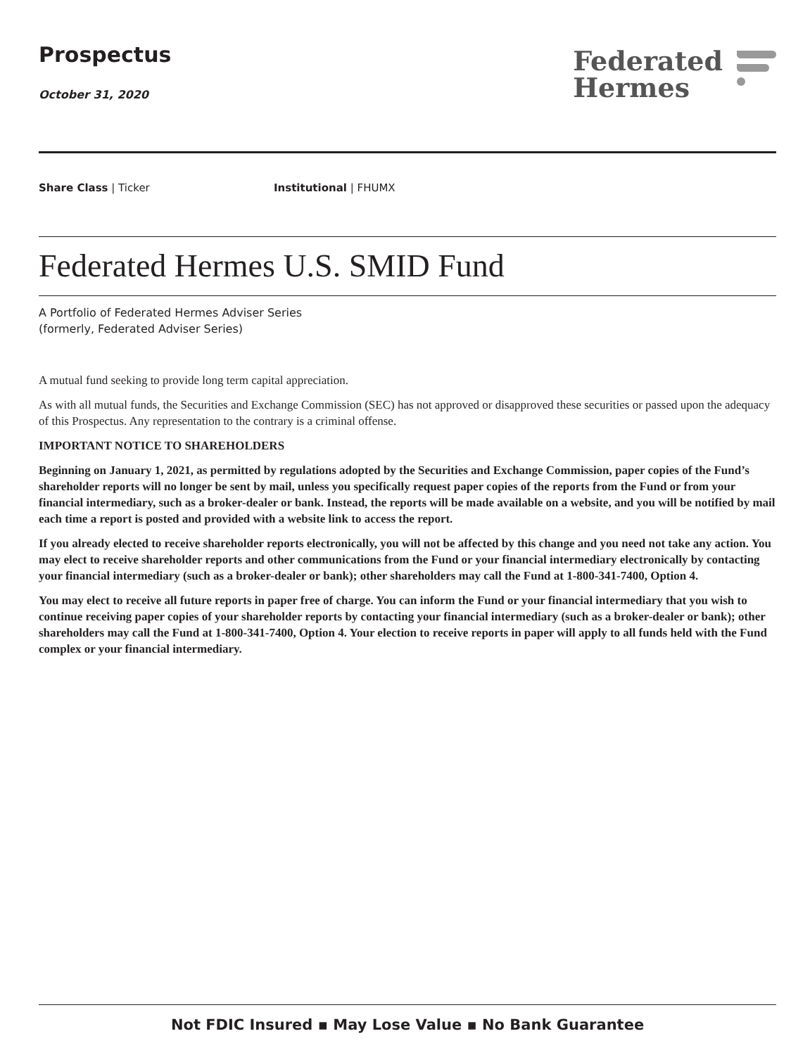Prospectus
October 31, 2020
Federated
Hermes
Share Class | Ticker Institutional | FHUMX
Federated Hermes U.S. SMID Fund
A Portfolio of Federated Hermes Adviser Series
(formerly, Federated Adviser Series)
A mutual fund seeking to provide long term capital appreciation.
As with all mutual funds, the Securities and Exchange Commission (SEC) has not approved or disapproved these securities or passed upon the adequacy of this Prospectus. Any representation to the contrary is a criminal offense.
IMPORTANT NOTICE TO SHAREHOLDERS
Beginning on January 1, 2021, as permitted by regulations adopted by the Securities and Exchange Commission, paper copies of the Fund’s shareholder reports will no longer be sent by mail, unless you specifically request paper copies of the reports from the Fund or from your financial intermediary, such as a broker-dealer or bank. Instead, the reports will be made available on a website, and you will be notified by mail each time a report is posted and provided with a website link to access the report.
If you already elected to receive shareholder reports electronically, you will not be affected by this change and you need not take any action. You may elect to receive shareholder reports and other communications from the Fund or your financial intermediary electronically by contacting your financial intermediary (such as a broker-dealer or bank); other shareholders may call the Fund at 1-800-341-7400, Option 4.
You may elect to receive all future reports in paper free of charge. You can inform the Fund or your financial intermediary that you wish to continue receiving paper copies of your shareholder reports by contacting your financial intermediary (such as a broker-dealer or bank); other shareholders may call the Fund at 1-800-341-7400, Option 4. Your election to receive reports in paper will apply to all funds held with the Fund complex or your financial intermediary.
Not FDIC Insured ▪ May Lose Value ▪ No Bank Guarantee